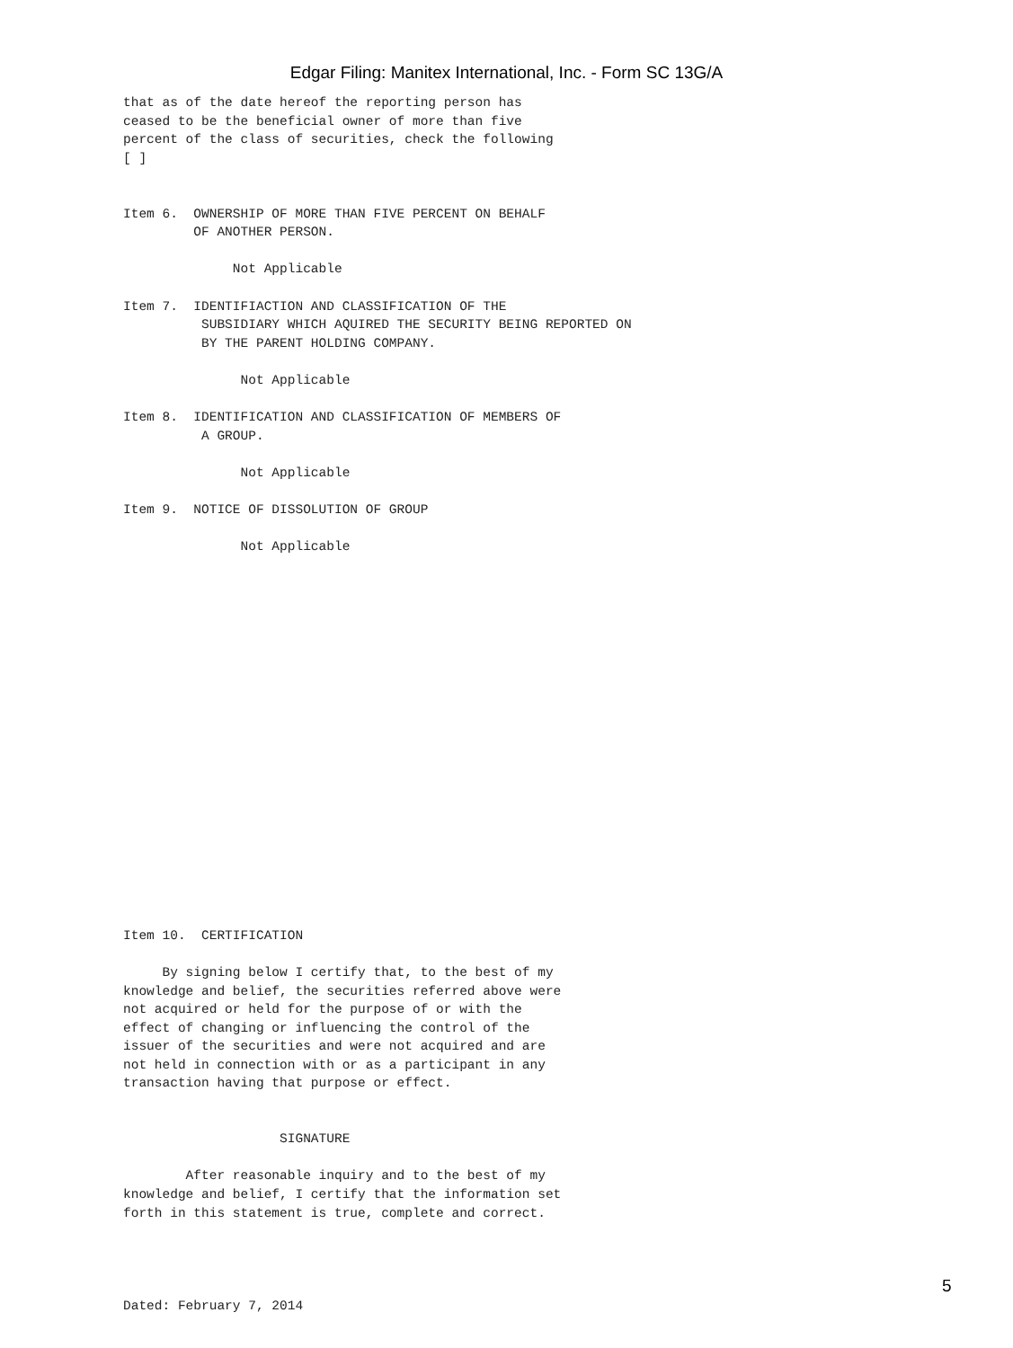Edgar Filing: Manitex International, Inc. - Form SC 13G/A
that as of the date hereof the reporting person has
ceased to be the beneficial owner of more than five
percent of the class of securities, check the following
[ ]


Item 6.  OWNERSHIP OF MORE THAN FIVE PERCENT ON BEHALF
         OF ANOTHER PERSON.

              Not Applicable

Item 7.  IDENTIFIACTION AND CLASSIFICATION OF THE
          SUBSIDIARY WHICH AQUIRED THE SECURITY BEING REPORTED ON
          BY THE PARENT HOLDING COMPANY.

               Not Applicable

Item 8.  IDENTIFICATION AND CLASSIFICATION OF MEMBERS OF
          A GROUP.

               Not Applicable

Item 9.  NOTICE OF DISSOLUTION OF GROUP

               Not Applicable




















Item 10.  CERTIFICATION

     By signing below I certify that, to the best of my
knowledge and belief, the securities referred above were
not acquired or held for the purpose of or with the
effect of changing or influencing the control of the
issuer of the securities and were not acquired and are
not held in connection with or as a participant in any
transaction having that purpose or effect.


                    SIGNATURE

        After reasonable inquiry and to the best of my
knowledge and belief, I certify that the information set
forth in this statement is true, complete and correct.




Dated: February 7, 2014
5